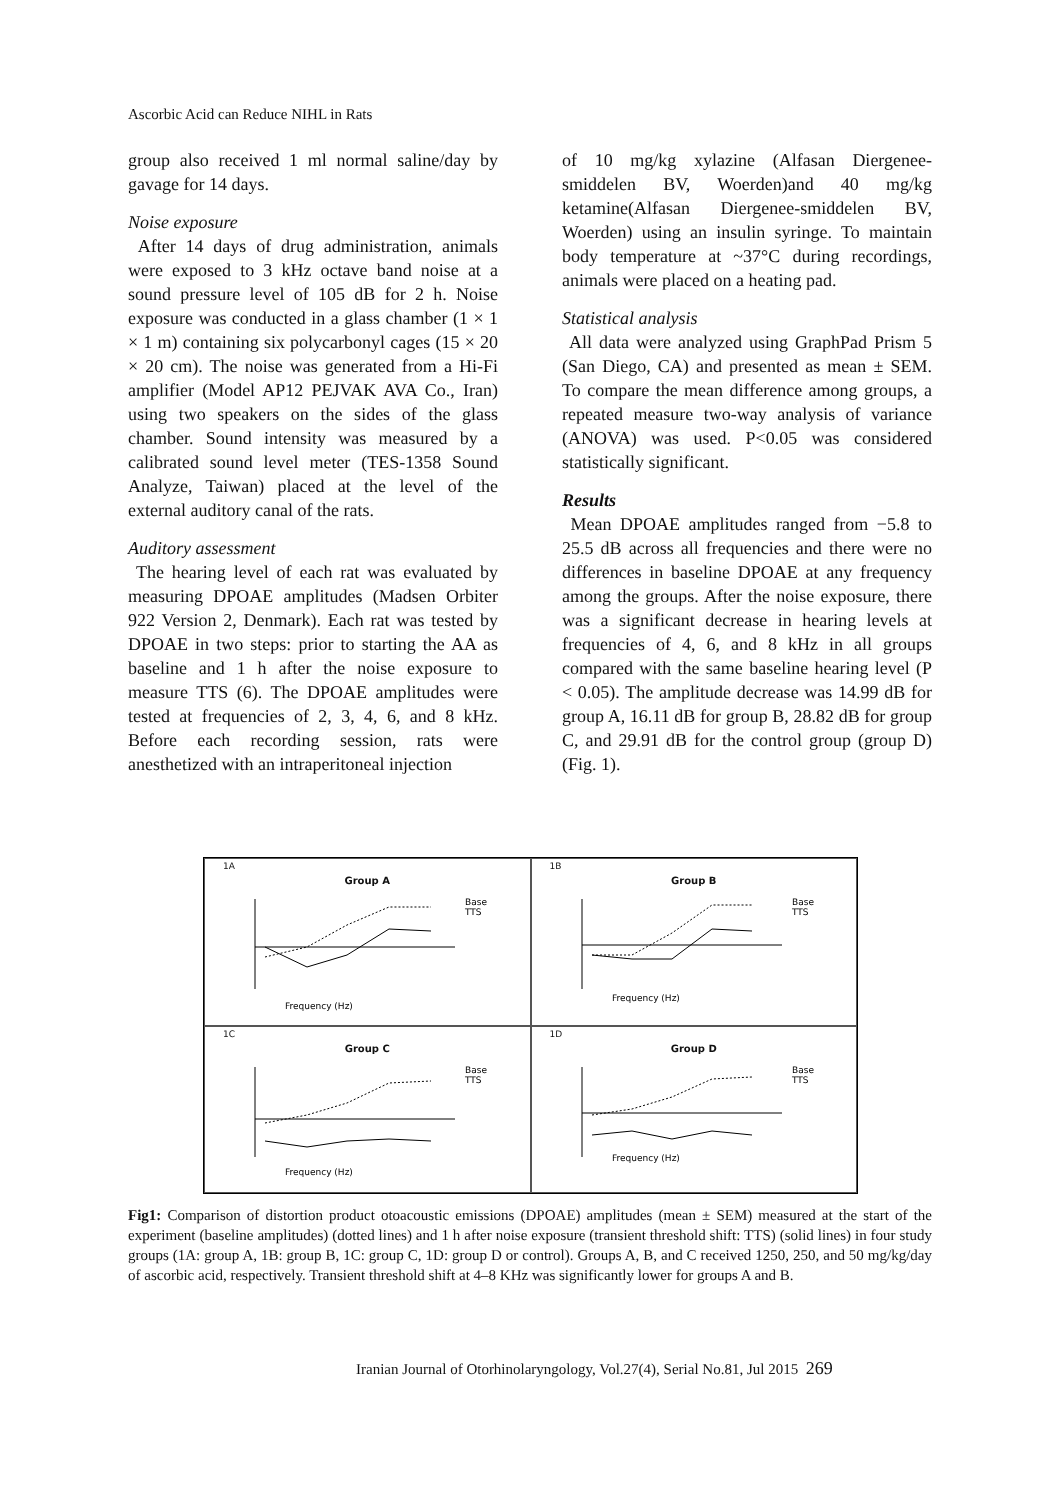Ascorbic Acid can Reduce NIHL in Rats
group also received 1 ml normal saline/day by gavage for 14 days.
Noise exposure
After 14 days of drug administration, animals were exposed to 3 kHz octave band noise at a sound pressure level of 105 dB for 2 h. Noise exposure was conducted in a glass chamber (1 × 1 × 1 m) containing six polycarbonyl cages (15 × 20 × 20 cm). The noise was generated from a Hi-Fi amplifier (Model AP12 PEJVAK AVA Co., Iran) using two speakers on the sides of the glass chamber. Sound intensity was measured by a calibrated sound level meter (TES-1358 Sound Analyze, Taiwan) placed at the level of the external auditory canal of the rats.
Auditory assessment
The hearing level of each rat was evaluated by measuring DPOAE amplitudes (Madsen Orbiter 922 Version 2, Denmark). Each rat was tested by DPOAE in two steps: prior to starting the AA as baseline and 1 h after the noise exposure to measure TTS (6). The DPOAE amplitudes were tested at frequencies of 2, 3, 4, 6, and 8 kHz. Before each recording session, rats were anesthetized with an intraperitoneal injection
of 10 mg/kg xylazine (Alfasan Diergenee-smiddelen BV, Woerden)and 40 mg/kg ketamine(Alfasan Diergenee-smiddelen BV, Woerden) using an insulin syringe. To maintain body temperature at ~37°C during recordings, animals were placed on a heating pad.
Statistical analysis
All data were analyzed using GraphPad Prism 5 (San Diego, CA) and presented as mean ± SEM. To compare the mean difference among groups, a repeated measure two-way analysis of variance (ANOVA) was used. P<0.05 was considered statistically significant.
Results
Mean DPOAE amplitudes ranged from −5.8 to 25.5 dB across all frequencies and there were no differences in baseline DPOAE at any frequency among the groups. After the noise exposure, there was a significant decrease in hearing levels at frequencies of 4, 6, and 8 kHz in all groups compared with the same baseline hearing level (P < 0.05). The amplitude decrease was 14.99 dB for group A, 16.11 dB for group B, 28.82 dB for group C, and 29.91 dB for the control group (group D) (Fig. 1).
1A
Group A
Frequency (Hz)
Base
TTS
1B
Group B
Frequency (Hz)
Base
TTS
1C
Group C
Frequency (Hz)
Base
TTS
1D
Group D
Frequency (Hz)
Base
TTS
Fig1: Comparison of distortion product otoacoustic emissions (DPOAE) amplitudes (mean ± SEM) measured at the start of the experiment (baseline amplitudes) (dotted lines) and 1 h after noise exposure (transient threshold shift: TTS) (solid lines) in four study groups (1A: group A, 1B: group B, 1C: group C, 1D: group D or control). Groups A, B, and C received 1250, 250, and 50 mg/kg/day of ascorbic acid, respectively. Transient threshold shift at 4–8 KHz was significantly lower for groups A and B.
Iranian Journal of Otorhinolaryngology, Vol.27(4), Serial No.81, Jul 2015 269